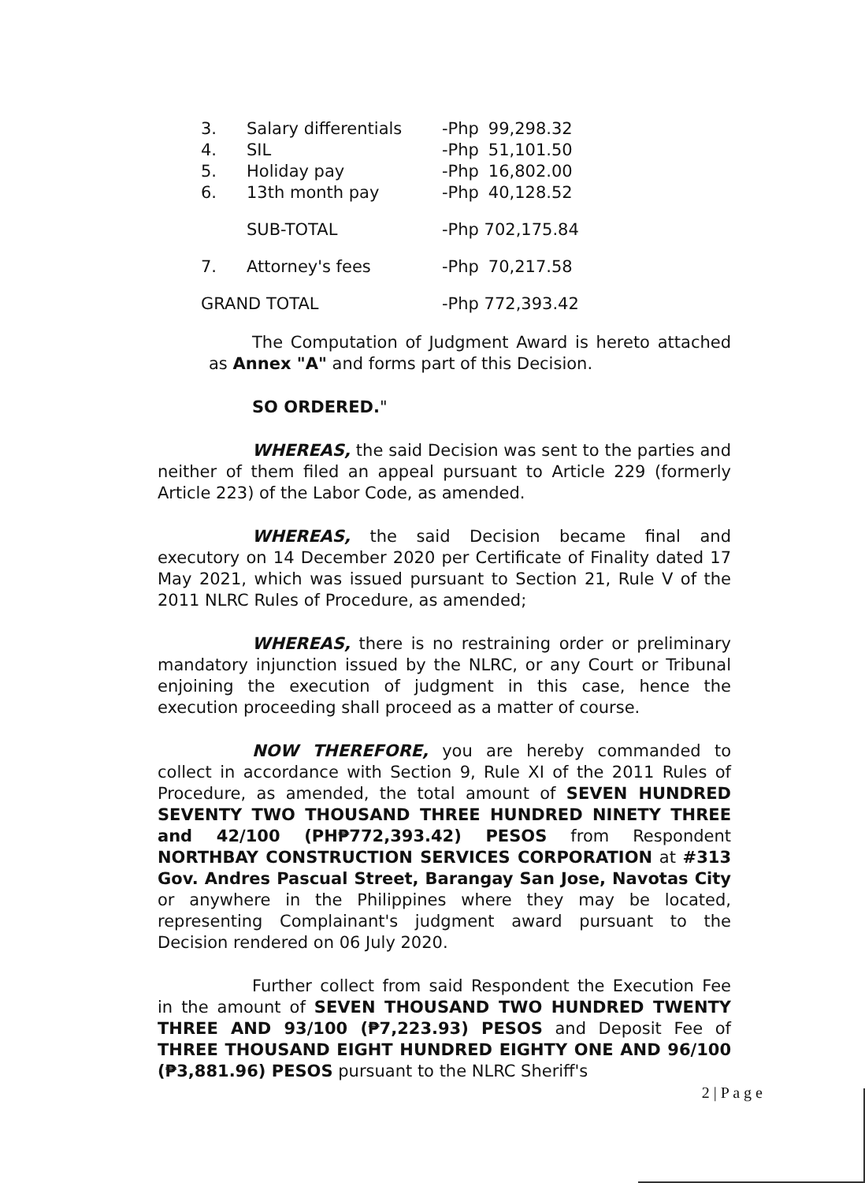| 3. | Salary differentials | -Php | 99,298.32 |
| 4. | SIL | -Php | 51,101.50 |
| 5. | Holiday pay | -Php | 16,802.00 |
| 6. | 13th month pay | -Php | 40,128.52 |
| | SUB-TOTAL | -Php 702,175.84 | |
| 7. | Attorney's fees | -Php | 70,217.58 |
| GRAND TOTAL | | -Php 772,393.42 | |
The Computation of Judgment Award is hereto attached as Annex "A" and forms part of this Decision.
SO ORDERED."
WHEREAS, the said Decision was sent to the parties and neither of them filed an appeal pursuant to Article 229 (formerly Article 223) of the Labor Code, as amended.
WHEREAS, the said Decision became final and executory on 14 December 2020 per Certificate of Finality dated 17 May 2021, which was issued pursuant to Section 21, Rule V of the 2011 NLRC Rules of Procedure, as amended;
WHEREAS, there is no restraining order or preliminary mandatory injunction issued by the NLRC, or any Court or Tribunal enjoining the execution of judgment in this case, hence the execution proceeding shall proceed as a matter of course.
NOW THEREFORE, you are hereby commanded to collect in accordance with Section 9, Rule XI of the 2011 Rules of Procedure, as amended, the total amount of SEVEN HUNDRED SEVENTY TWO THOUSAND THREE HUNDRED NINETY THREE and 42/100 (PH₱772,393.42) PESOS from Respondent NORTHBAY CONSTRUCTION SERVICES CORPORATION at #313 Gov. Andres Pascual Street, Barangay San Jose, Navotas City or anywhere in the Philippines where they may be located, representing Complainant's judgment award pursuant to the Decision rendered on 06 July 2020.
Further collect from said Respondent the Execution Fee in the amount of SEVEN THOUSAND TWO HUNDRED TWENTY THREE AND 93/100 (₱7,223.93) PESOS and Deposit Fee of THREE THOUSAND EIGHT HUNDRED EIGHTY ONE AND 96/100 (₱3,881.96) PESOS pursuant to the NLRC Sheriff's
2 | P a g e